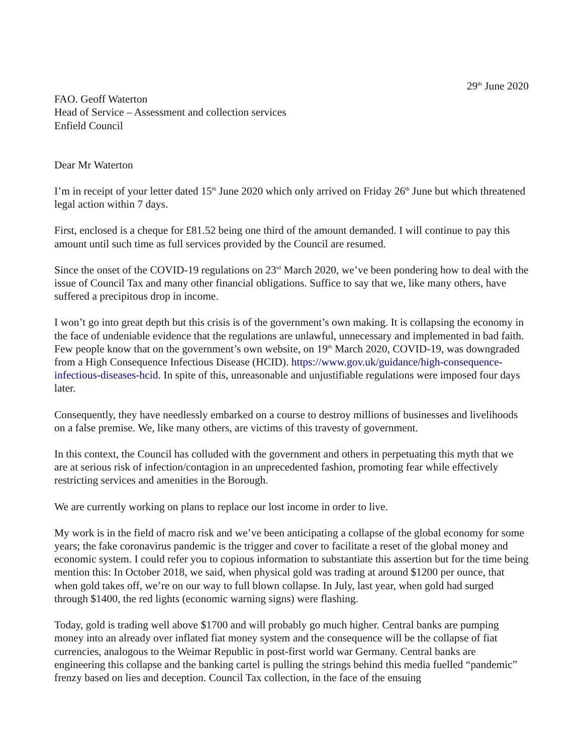29<sup>th</sup> June 2020
FAO. Geoff Waterton
Head of Service – Assessment and collection services
Enfield Council
Dear Mr Waterton
I’m in receipt of your letter dated 15<sup>th</sup> June 2020 which only arrived on Friday 26<sup>th</sup> June but which threatened legal action within 7 days.
First, enclosed is a cheque for £81.52 being one third of the amount demanded. I will continue to pay this amount until such time as full services provided by the Council are resumed.
Since the onset of the COVID-19 regulations on 23<sup>rd</sup> March 2020, we’ve been pondering how to deal with the issue of Council Tax and many other financial obligations. Suffice to say that we, like many others, have suffered a precipitous drop in income.
I won’t go into great depth but this crisis is of the government’s own making. It is collapsing the economy in the face of undeniable evidence that the regulations are unlawful, unnecessary and implemented in bad faith. Few people know that on the government’s own website, on 19<sup>th</sup> March 2020, COVID-19, was downgraded from a High Consequence Infectious Disease (HCID). https://www.gov.uk/guidance/high-consequence-infectious-diseases-hcid. In spite of this, unreasonable and unjustifiable regulations were imposed four days later.
Consequently, they have needlessly embarked on a course to destroy millions of businesses and livelihoods on a false premise. We, like many others, are victims of this travesty of government.
In this context, the Council has colluded with the government and others in perpetuating this myth that we are at serious risk of infection/contagion in an unprecedented fashion, promoting fear while effectively restricting services and amenities in the Borough.
We are currently working on plans to replace our lost income in order to live.
My work is in the field of macro risk and we’ve been anticipating a collapse of the global economy for some years; the fake coronavirus pandemic is the trigger and cover to facilitate a reset of the global money and economic system. I could refer you to copious information to substantiate this assertion but for the time being mention this: In October 2018, we said, when physical gold was trading at around $1200 per ounce, that when gold takes off, we’re on our way to full blown collapse. In July, last year, when gold had surged through $1400, the red lights (economic warning signs) were flashing.
Today, gold is trading well above $1700 and will probably go much higher. Central banks are pumping money into an already over inflated fiat money system and the consequence will be the collapse of fiat currencies, analogous to the Weimar Republic in post-first world war Germany. Central banks are engineering this collapse and the banking cartel is pulling the strings behind this media fuelled “pandemic” frenzy based on lies and deception. Council Tax collection, in the face of the ensuing